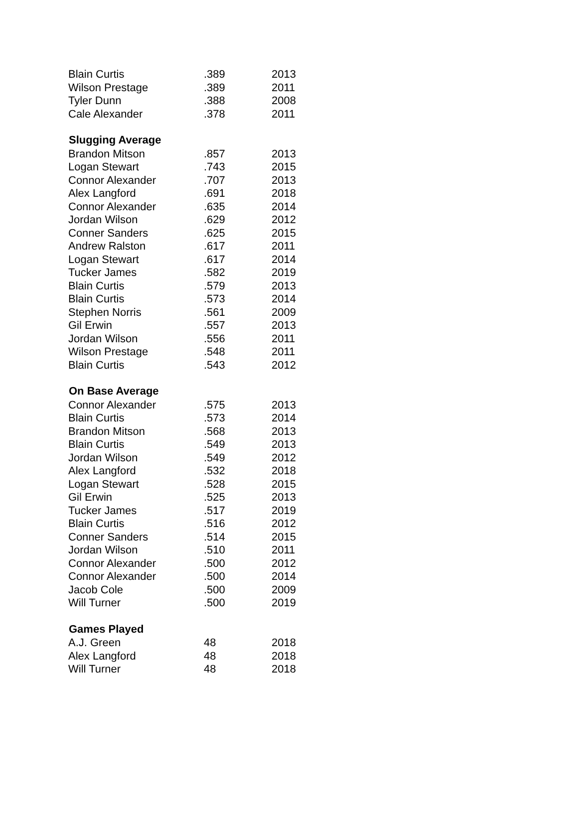| Blain Curtis | .389 | 2013 |
| Wilson Prestage | .389 | 2011 |
| Tyler Dunn | .388 | 2008 |
| Cale Alexander | .378 | 2011 |
| Slugging Average | | |
| Brandon Mitson | .857 | 2013 |
| Logan Stewart | .743 | 2015 |
| Connor Alexander | .707 | 2013 |
| Alex Langford | .691 | 2018 |
| Connor Alexander | .635 | 2014 |
| Jordan Wilson | .629 | 2012 |
| Conner Sanders | .625 | 2015 |
| Andrew Ralston | .617 | 2011 |
| Logan Stewart | .617 | 2014 |
| Tucker James | .582 | 2019 |
| Blain Curtis | .579 | 2013 |
| Blain Curtis | .573 | 2014 |
| Stephen Norris | .561 | 2009 |
| Gil Erwin | .557 | 2013 |
| Jordan Wilson | .556 | 2011 |
| Wilson Prestage | .548 | 2011 |
| Blain Curtis | .543 | 2012 |
| On Base Average | | |
| Connor Alexander | .575 | 2013 |
| Blain Curtis | .573 | 2014 |
| Brandon Mitson | .568 | 2013 |
| Blain Curtis | .549 | 2013 |
| Jordan Wilson | .549 | 2012 |
| Alex Langford | .532 | 2018 |
| Logan Stewart | .528 | 2015 |
| Gil Erwin | .525 | 2013 |
| Tucker James | .517 | 2019 |
| Blain Curtis | .516 | 2012 |
| Conner Sanders | .514 | 2015 |
| Jordan Wilson | .510 | 2011 |
| Connor Alexander | .500 | 2012 |
| Connor Alexander | .500 | 2014 |
| Jacob Cole | .500 | 2009 |
| Will Turner | .500 | 2019 |
| Games Played | | |
| A.J. Green | 48 | 2018 |
| Alex Langford | 48 | 2018 |
| Will Turner | 48 | 2018 |